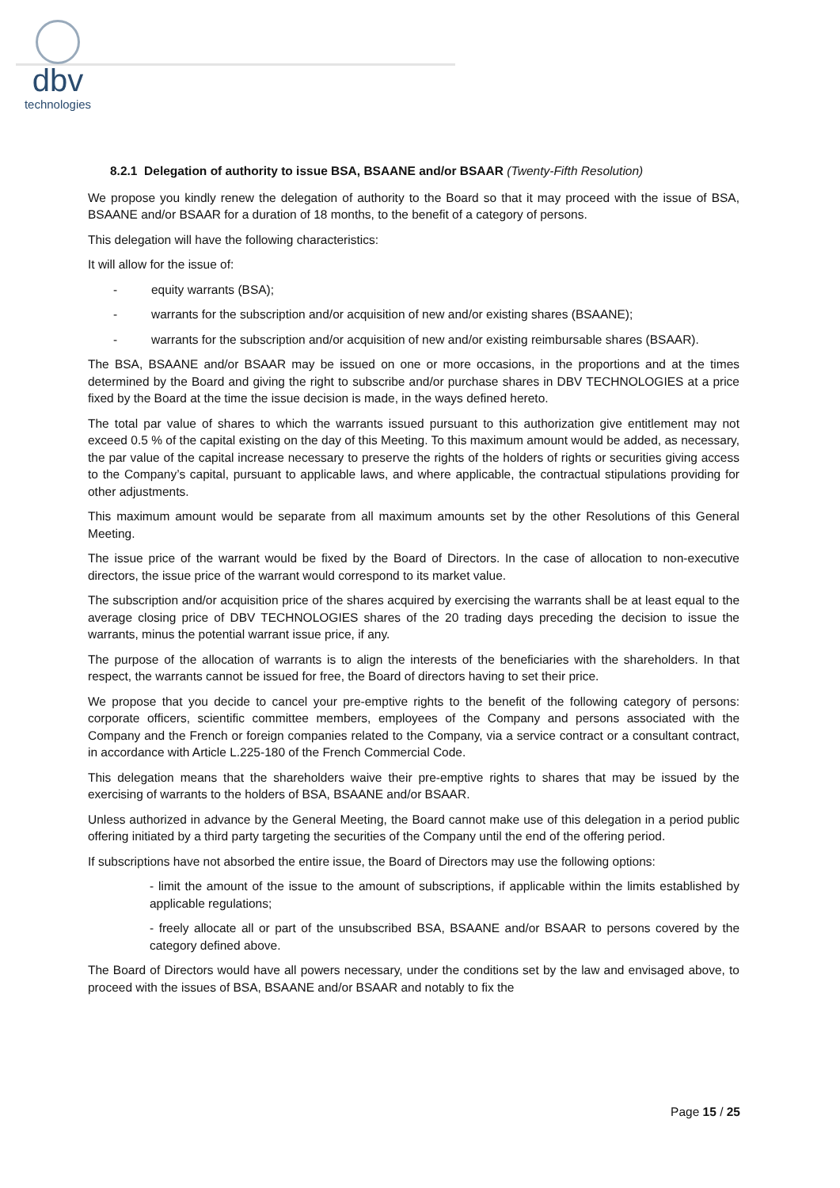dbv
technologies
8.2.1 Delegation of authority to issue BSA, BSAANE and/or BSAAR (Twenty-Fifth Resolution)
We propose you kindly renew the delegation of authority to the Board so that it may proceed with the issue of BSA, BSAANE and/or BSAAR for a duration of 18 months, to the benefit of a category of persons.
This delegation will have the following characteristics:
It will allow for the issue of:
- equity warrants (BSA);
- warrants for the subscription and/or acquisition of new and/or existing shares (BSAANE);
- warrants for the subscription and/or acquisition of new and/or existing reimbursable shares (BSAAR).
The BSA, BSAANE and/or BSAAR may be issued on one or more occasions, in the proportions and at the times determined by the Board and giving the right to subscribe and/or purchase shares in DBV TECHNOLOGIES at a price fixed by the Board at the time the issue decision is made, in the ways defined hereto.
The total par value of shares to which the warrants issued pursuant to this authorization give entitlement may not exceed 0.5 % of the capital existing on the day of this Meeting. To this maximum amount would be added, as necessary, the par value of the capital increase necessary to preserve the rights of the holders of rights or securities giving access to the Company’s capital, pursuant to applicable laws, and where applicable, the contractual stipulations providing for other adjustments.
This maximum amount would be separate from all maximum amounts set by the other Resolutions of this General Meeting.
The issue price of the warrant would be fixed by the Board of Directors. In the case of allocation to non-executive directors, the issue price of the warrant would correspond to its market value.
The subscription and/or acquisition price of the shares acquired by exercising the warrants shall be at least equal to the average closing price of DBV TECHNOLOGIES shares of the 20 trading days preceding the decision to issue the warrants, minus the potential warrant issue price, if any.
The purpose of the allocation of warrants is to align the interests of the beneficiaries with the shareholders. In that respect, the warrants cannot be issued for free, the Board of directors having to set their price.
We propose that you decide to cancel your pre-emptive rights to the benefit of the following category of persons: corporate officers, scientific committee members, employees of the Company and persons associated with the Company and the French or foreign companies related to the Company, via a service contract or a consultant contract, in accordance with Article L.225-180 of the French Commercial Code.
This delegation means that the shareholders waive their pre-emptive rights to shares that may be issued by the exercising of warrants to the holders of BSA, BSAANE and/or BSAAR.
Unless authorized in advance by the General Meeting, the Board cannot make use of this delegation in a period public offering initiated by a third party targeting the securities of the Company until the end of the offering period.
If subscriptions have not absorbed the entire issue, the Board of Directors may use the following options:
- limit the amount of the issue to the amount of subscriptions, if applicable within the limits established by applicable regulations;
- freely allocate all or part of the unsubscribed BSA, BSAANE and/or BSAAR to persons covered by the category defined above.
The Board of Directors would have all powers necessary, under the conditions set by the law and envisaged above, to proceed with the issues of BSA, BSAANE and/or BSAAR and notably to fix the
Page 15 / 25